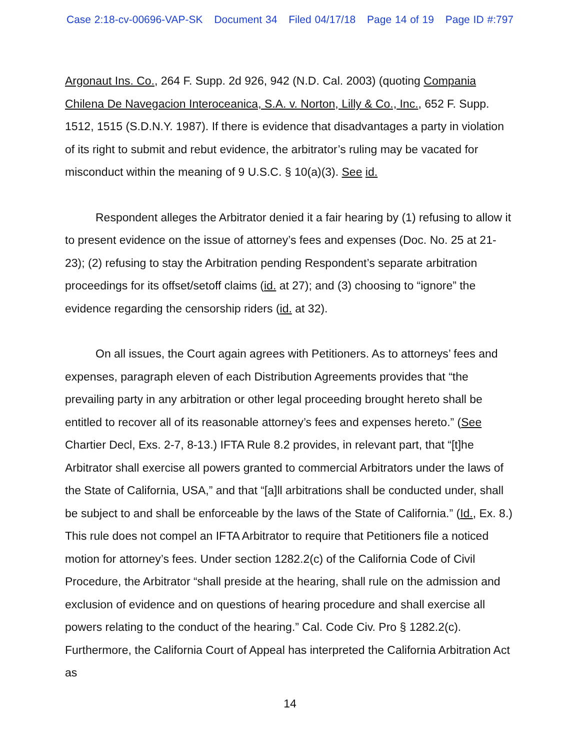Case 2:18-cv-00696-VAP-SK Document 34 Filed 04/17/18 Page 14 of 19 Page ID #:797
Argonaut Ins. Co., 264 F. Supp. 2d 926, 942 (N.D. Cal. 2003) (quoting Compania Chilena De Navegacion Interoceanica, S.A. v. Norton, Lilly & Co., Inc., 652 F. Supp. 1512, 1515 (S.D.N.Y. 1987). If there is evidence that disadvantages a party in violation of its right to submit and rebut evidence, the arbitrator’s ruling may be vacated for misconduct within the meaning of 9 U.S.C. § 10(a)(3). See id.
Respondent alleges the Arbitrator denied it a fair hearing by (1) refusing to allow it to present evidence on the issue of attorney’s fees and expenses (Doc. No. 25 at 21-23); (2) refusing to stay the Arbitration pending Respondent’s separate arbitration proceedings for its offset/setoff claims (id. at 27); and (3) choosing to “ignore” the evidence regarding the censorship riders (id. at 32).
On all issues, the Court again agrees with Petitioners. As to attorneys’ fees and expenses, paragraph eleven of each Distribution Agreements provides that “the prevailing party in any arbitration or other legal proceeding brought hereto shall be entitled to recover all of its reasonable attorney’s fees and expenses hereto.” (See Chartier Decl, Exs. 2-7, 8-13.) IFTA Rule 8.2 provides, in relevant part, that “[t]he Arbitrator shall exercise all powers granted to commercial Arbitrators under the laws of the State of California, USA,” and that “[a]ll arbitrations shall be conducted under, shall be subject to and shall be enforceable by the laws of the State of California.” (Id., Ex. 8.) This rule does not compel an IFTA Arbitrator to require that Petitioners file a noticed motion for attorney’s fees. Under section 1282.2(c) of the California Code of Civil Procedure, the Arbitrator “shall preside at the hearing, shall rule on the admission and exclusion of evidence and on questions of hearing procedure and shall exercise all powers relating to the conduct of the hearing.” Cal. Code Civ. Pro § 1282.2(c). Furthermore, the California Court of Appeal has interpreted the California Arbitration Act as
14